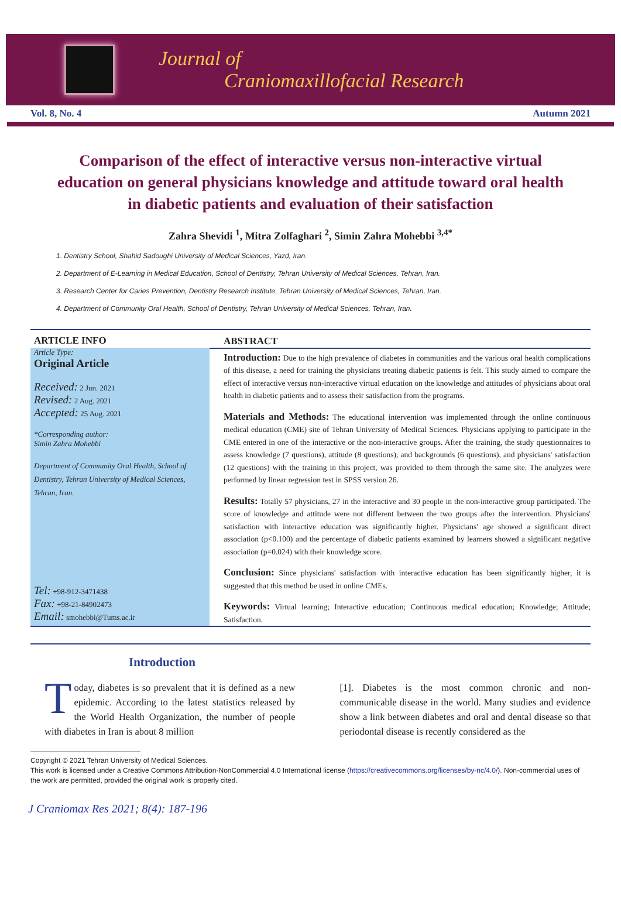Journal of
Craniomaxillofacial Research
Vol. 8, No. 4 Autumn 2021
Comparison of the effect of interactive versus non-interactive virtual education on general physicians knowledge and attitude toward oral health in diabetic patients and evaluation of their satisfaction
Zahra Shevidi <sup>1</sup>, Mitra Zolfaghari <sup>2</sup>, Simin Zahra Mohebbi <sup>3,4*</sup>
1. Dentistry School, Shahid Sadoughi University of Medical Sciences, Yazd, Iran.
2. Department of E-Learning in Medical Education, School of Dentistry, Tehran University of Medical Sciences, Tehran, Iran.
3. Research Center for Caries Prevention, Dentistry Research Institute, Tehran University of Medical Sciences, Tehran, Iran.
4. Department of Community Oral Health, School of Dentistry, Tehran University of Medical Sciences, Tehran, Iran.
ARTICLE INFO
Article Type:
Original Article
Received: 2 Jun. 2021
Revised: 2 Aug. 2021
Accepted: 25 Aug. 2021
*Corresponding author:
Simin Zahra Mohebbi
Department of Community Oral Health, School of Dentistry, Tehran University of Medical Sciences, Tehran, Iran.
Tel: +98-912-3471438
Fax: +98-21-84902473
Email: smohebbi@Tums.ac.ir
ABSTRACT
Introduction: Due to the high prevalence of diabetes in communities and the various oral health complications of this disease, a need for training the physicians treating diabetic patients is felt. This study aimed to compare the effect of interactive versus non-interactive virtual education on the knowledge and attitudes of physicians about oral health in diabetic patients and to assess their satisfaction from the programs.
Materials and Methods: The educational intervention was implemented through the online continuous medical education (CME) site of Tehran University of Medical Sciences. Physicians applying to participate in the CME entered in one of the interactive or the non-interactive groups. After the training, the study questionnaires to assess knowledge (7 questions), attitude (8 questions), and backgrounds (6 questions), and physicians' satisfaction (12 questions) with the training in this project, was provided to them through the same site. The analyzes were performed by linear regression test in SPSS version 26.
Results: Totally 57 physicians, 27 in the interactive and 30 people in the non-interactive group participated. The score of knowledge and attitude were not different between the two groups after the intervention. Physicians' satisfaction with interactive education was significantly higher. Physicians' age showed a significant direct association (p<0.100) and the percentage of diabetic patients examined by learners showed a significant negative association (p=0.024) with their knowledge score.
Conclusion: Since physicians' satisfaction with interactive education has been significantly higher, it is suggested that this method be used in online CMEs.
Keywords: Virtual learning; Interactive education; Continuous medical education; Knowledge; Attitude; Satisfaction.
Introduction
Today, diabetes is so prevalent that it is defined as a new epidemic. According to the latest statistics released by the World Health Organization, the number of people with diabetes in Iran is about 8 million
[1]. Diabetes is the most common chronic and non-communicable disease in the world. Many studies and evidence show a link between diabetes and oral and dental disease so that periodontal disease is recently considered as the
Copyright © 2021 Tehran University of Medical Sciences.
This work is licensed under a Creative Commons Attribution-NonCommercial 4.0 International license (https://creativecommons.org/licenses/by-nc/4.0/). Non-commercial uses of the work are permitted, provided the original work is properly cited.
J Craniomax Res 2021; 8(4): 187-196